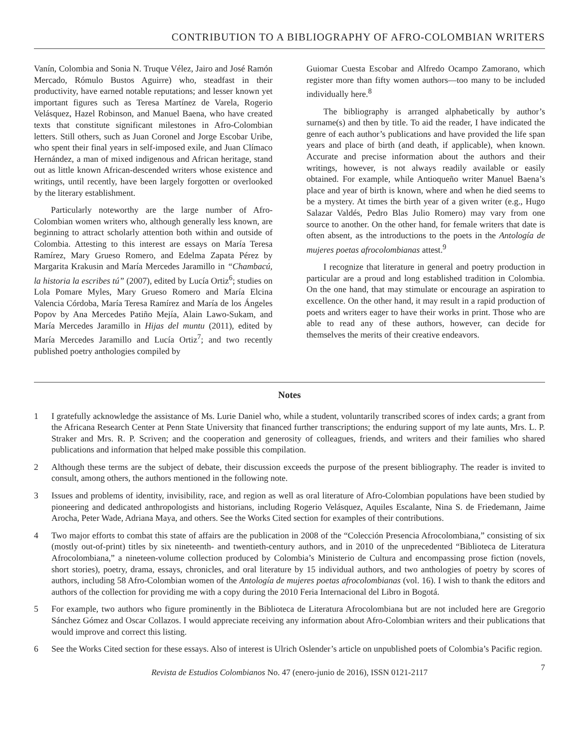CONTRIBUTION TO A BIBLIOGRAPHY OF AFRO-COLOMBIAN WRITERS
Vanín, Colombia and Sonia N. Truque Vélez, Jairo and José Ramón Mercado, Rómulo Bustos Aguirre) who, steadfast in their productivity, have earned notable reputations; and lesser known yet important figures such as Teresa Martínez de Varela, Rogerio Velásquez, Hazel Robinson, and Manuel Baena, who have created texts that constitute significant milestones in Afro-Colombian letters. Still others, such as Juan Coronel and Jorge Escobar Uribe, who spent their final years in self-imposed exile, and Juan Clímaco Hernández, a man of mixed indigenous and African heritage, stand out as little known African-descended writers whose existence and writings, until recently, have been largely forgotten or overlooked by the literary establishment.
Particularly noteworthy are the large number of Afro-Colombian women writers who, although generally less known, are beginning to attract scholarly attention both within and outside of Colombia. Attesting to this interest are essays on María Teresa Ramírez, Mary Grueso Romero, and Edelma Zapata Pérez by Margarita Krakusin and María Mercedes Jaramillo in “Chambacú, la historia la escribes tú” (2007), edited by Lucía Ortiz<sup>6</sup>; studies on Lola Pomare Myles, Mary Grueso Romero and María Elcina Valencia Córdoba, María Teresa Ramírez and María de los Ángeles Popov by Ana Mercedes Patiño Mejía, Alain Lawo-Sukam, and María Mercedes Jaramillo in Hijas del muntu (2011), edited by María Mercedes Jaramillo and Lucía Ortiz<sup>7</sup>; and two recently published poetry anthologies compiled by
Guiomar Cuesta Escobar and Alfredo Ocampo Zamorano, which register more than fifty women authors—too many to be included individually here.<sup>8</sup>
The bibliography is arranged alphabetically by author’s surname(s) and then by title. To aid the reader, I have indicated the genre of each author’s publications and have provided the life span years and place of birth (and death, if applicable), when known. Accurate and precise information about the authors and their writings, however, is not always readily available or easily obtained. For example, while Antioqueño writer Manuel Baena’s place and year of birth is known, where and when he died seems to be a mystery. At times the birth year of a given writer (e.g., Hugo Salazar Valdés, Pedro Blas Julio Romero) may vary from one source to another. On the other hand, for female writers that date is often absent, as the introductions to the poets in the Antología de mujeres poetas afrocolombianas attest.<sup>9</sup>
I recognize that literature in general and poetry production in particular are a proud and long established tradition in Colombia. On the one hand, that may stimulate or encourage an aspiration to excellence. On the other hand, it may result in a rapid production of poets and writers eager to have their works in print. Those who are able to read any of these authors, however, can decide for themselves the merits of their creative endeavors.
Notes
1 I gratefully acknowledge the assistance of Ms. Lurie Daniel who, while a student, voluntarily transcribed scores of index cards; a grant from the Africana Research Center at Penn State University that financed further transcriptions; the enduring support of my late aunts, Mrs. L. P. Straker and Mrs. R. P. Scriven; and the cooperation and generosity of colleagues, friends, and writers and their families who shared publications and information that helped make possible this compilation.
2 Although these terms are the subject of debate, their discussion exceeds the purpose of the present bibliography. The reader is invited to consult, among others, the authors mentioned in the following note.
3 Issues and problems of identity, invisibility, race, and region as well as oral literature of Afro-Colombian populations have been studied by pioneering and dedicated anthropologists and historians, including Rogerio Velásquez, Aquiles Escalante, Nina S. de Friedemann, Jaime Arocha, Peter Wade, Adriana Maya, and others. See the Works Cited section for examples of their contributions.
4 Two major efforts to combat this state of affairs are the publication in 2008 of the “Colección Presencia Afrocolombiana,” consisting of six (mostly out-of-print) titles by six nineteenth- and twentieth-century authors, and in 2010 of the unprecedented “Biblioteca de Literatura Afrocolombiana,” a nineteen-volume collection produced by Colombia’s Ministerio de Cultura and encompassing prose fiction (novels, short stories), poetry, drama, essays, chronicles, and oral literature by 15 individual authors, and two anthologies of poetry by scores of authors, including 58 Afro-Colombian women of the Antología de mujeres poetas afrocolombianas (vol. 16). I wish to thank the editors and authors of the collection for providing me with a copy during the 2010 Feria Internacional del Libro in Bogotá.
5 For example, two authors who figure prominently in the Biblioteca de Literatura Afrocolombiana but are not included here are Gregorio Sánchez Gómez and Oscar Collazos. I would appreciate receiving any information about Afro-Colombian writers and their publications that would improve and correct this listing.
6 See the Works Cited section for these essays. Also of interest is Ulrich Oslender’s article on unpublished poets of Colombia’s Pacific region.
Revista de Estudios Colombianos No. 47 (enero-junio de 2016), ISSN 0121-2117 7